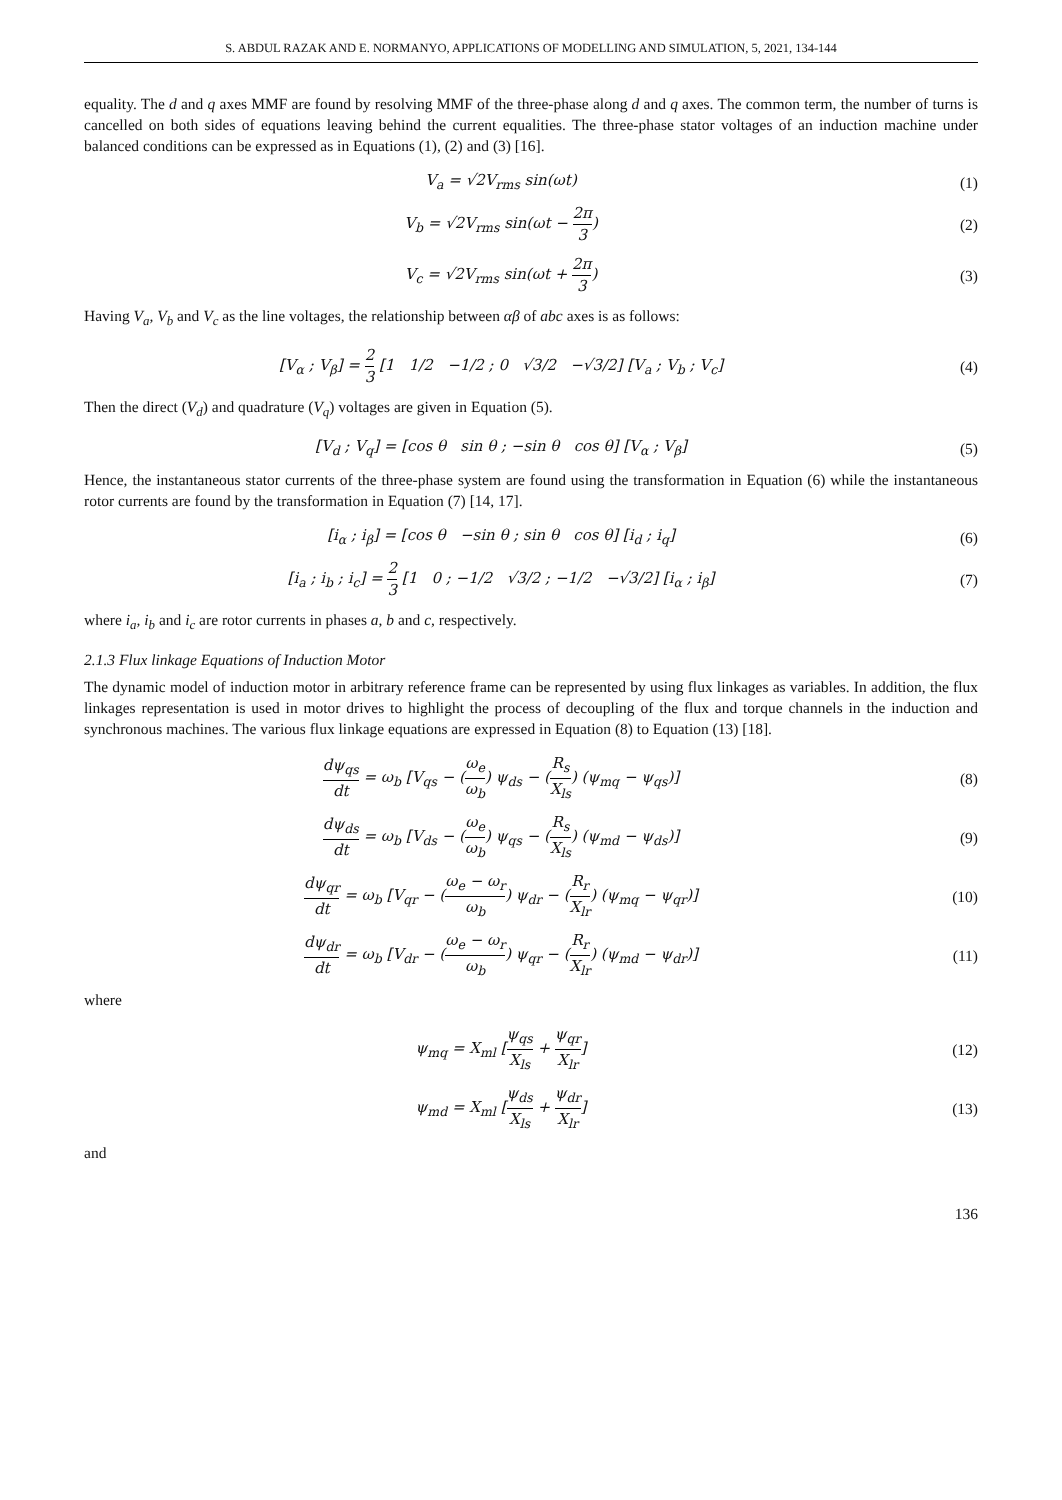S. ABDUL RAZAK AND E. NORMANYO, APPLICATIONS OF MODELLING AND SIMULATION, 5, 2021, 134-144
equality. The d and q axes MMF are found by resolving MMF of the three-phase along d and q axes. The common term, the number of turns is cancelled on both sides of equations leaving behind the current equalities. The three-phase stator voltages of an induction machine under balanced conditions can be expressed as in Equations (1), (2) and (3) [16].
V<sub>a</sub> = √2V<sub>rms</sub> sin(ωt) (1)
V<sub>b</sub> = √2V<sub>rms</sub> sin(ωt − 2π 3) (2)
V<sub>c</sub> = √2V<sub>rms</sub> sin(ωt + 2π 3) (3)
Having V<sub>a</sub>, V<sub>b</sub> and V<sub>c</sub> as the line voltages, the relationship between αβ of abc axes is as follows:
[V<sub>α</sub> ; V<sub>β</sub>] = 2 3 [1 1/2 −1/2 ; 0 √3/2 −√3/2] [V<sub>a</sub> ; V<sub>b</sub> ; V<sub>c</sub>]
(4)
Then the direct (V<sub>d</sub>) and quadrature (V<sub>q</sub>) voltages are given in Equation (5).
[V<sub>d</sub> ; V<sub>q</sub>] = [cos θ sin θ ; −sin θ cos θ] [V<sub>α</sub> ; V<sub>β</sub>]
(5)
Hence, the instantaneous stator currents of the three-phase system are found using the transformation in Equation (6) while the instantaneous rotor currents are found by the transformation in Equation (7) [14, 17].
[i<sub>α</sub> ; i<sub>β</sub>] = [cos θ −sin θ ; sin θ cos θ] [i<sub>d</sub> ; i<sub>q</sub>]
(6)
[i<sub>a</sub> ; i<sub>b</sub> ; i<sub>c</sub>] = 2 3 [1 0 ; −1/2 √3/2 ; −1/2 −√3/2] [i<sub>α</sub> ; i<sub>β</sub>]
(7)
where i<sub>a</sub>, i<sub>b</sub> and i<sub>c</sub> are rotor currents in phases a, b and c, respectively.
2.1.3 Flux linkage Equations of Induction Motor
The dynamic model of induction motor in arbitrary reference frame can be represented by using flux linkages as variables. In addition, the flux linkages representation is used in motor drives to highlight the process of decoupling of the flux and torque channels in the induction and synchronous machines. The various flux linkage equations are expressed in Equation (8) to Equation (13) [18].
dψ<sub>qs</sub> dt = ω<sub>b</sub> [V<sub>qs</sub> − (ω<sub>e</sub> ω<sub>b</sub>) ψ<sub>ds</sub> − (R<sub>s</sub> X<sub>ls</sub>) (ψ<sub>mq</sub> − ψ<sub>qs</sub>)]
(8)
dψ<sub>ds</sub> dt = ω<sub>b</sub> [V<sub>ds</sub> − (ω<sub>e</sub> ω<sub>b</sub>) ψ<sub>qs</sub> − (R<sub>s</sub> X<sub>ls</sub>) (ψ<sub>md</sub> − ψ<sub>ds</sub>)]
(9)
dψ<sub>qr</sub> dt = ω<sub>b</sub> [V<sub>qr</sub> − (ω<sub>e</sub> − ω<sub>r</sub> ω<sub>b</sub>) ψ<sub>dr</sub> − (R<sub>r</sub> X<sub>lr</sub>) (ψ<sub>mq</sub> − ψ<sub>qr</sub>)]
(10)
dψ<sub>dr</sub> dt = ω<sub>b</sub> [V<sub>dr</sub> − (ω<sub>e</sub> − ω<sub>r</sub> ω<sub>b</sub>) ψ<sub>qr</sub> − (R<sub>r</sub> X<sub>lr</sub>) (ψ<sub>md</sub> − ψ<sub>dr</sub>)]
(11)
where
ψ<sub>mq</sub> = X<sub>ml</sub> [ψ<sub>qs</sub> X<sub>ls</sub> + ψ<sub>qr</sub> X<sub>lr</sub>] (12)
ψ<sub>md</sub> = X<sub>ml</sub> [ψ<sub>ds</sub> X<sub>ls</sub> + ψ<sub>dr</sub> X<sub>lr</sub>] (13)
and
136